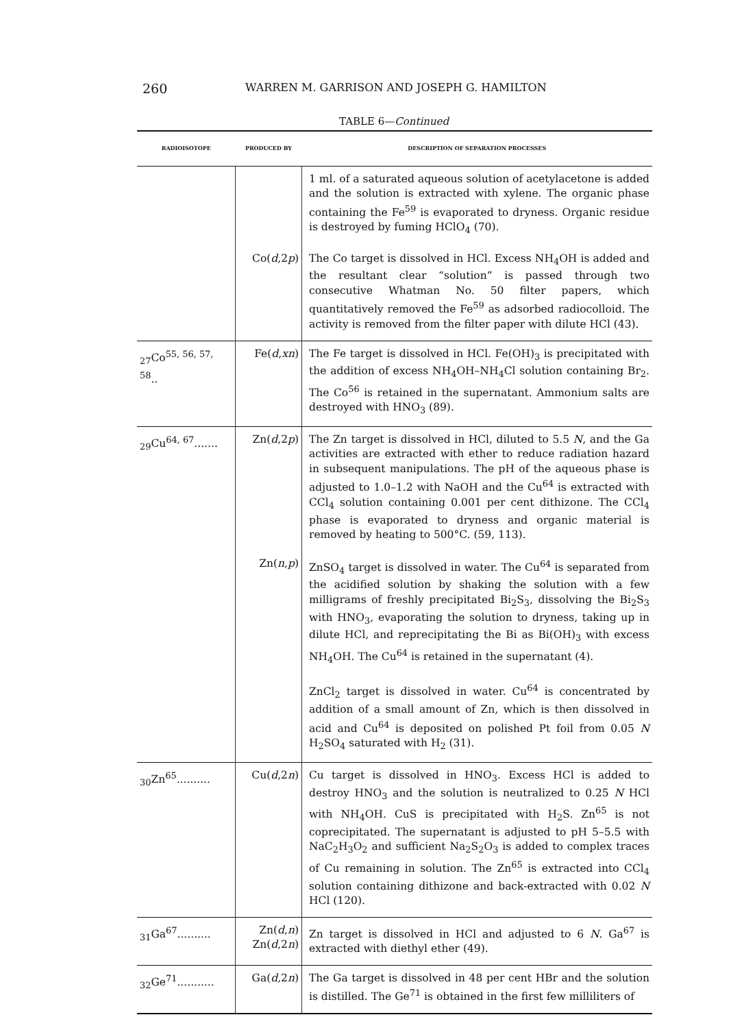260 WARREN M. GARRISON AND JOSEPH G. HAMILTON
TABLE 6—Continued
| RADIOISOTOPE | PRODUCED BY | DESCRIPTION OF SEPARATION PROCESSES |
| --- | --- | --- |
| | | 1 ml. of a saturated aqueous solution of acetylacetone is added and the solution is extracted with xylene. The organic phase containing the Fe<sup>59</sup> is evaporated to dryness. Organic residue is destroyed by fuming HClO<sub>4</sub> (70). |
| | Co( d ,2 p ) | The Co target is dissolved in HCl. Excess NH<sub>4</sub>OH is added and the resultant clear “solution” is passed through two consecutive Whatman No. 50 filter papers, which quantitatively removed the Fe<sup>59</sup> as adsorbed radiocolloid. The activity is removed from the filter paper with dilute HCl (43). |
| <sub>27</sub>Co<sup>55, 56, 57, 58</sup>.. | Fe( d , xn ) | The Fe target is dissolved in HCl. Fe(OH)<sub>3</sub> is precipitated with the addition of excess NH<sub>4</sub>OH–NH<sub>4</sub>Cl solution containing Br<sub>2</sub>. The Co<sup>56</sup> is retained in the supernatant. Ammonium salts are destroyed with HNO<sub>3</sub> (89). |
| <sub>29</sub>Cu<sup>64, 67</sup>....... | Zn( d ,2 p ) | The Zn target is dissolved in HCl, diluted to 5.5 N , and the Ga activities are extracted with ether to reduce radiation hazard in subsequent manipulations. The pH of the aqueous phase is adjusted to 1.0–1.2 with NaOH and the Cu<sup>64</sup> is extracted with CCl<sub>4</sub> solution containing 0.001 per cent dithizone. The CCl<sub>4</sub> phase is evaporated to dryness and organic material is removed by heating to 500°C. (59, 113). |
| | Zn( n , p ) | ZnSO<sub>4</sub> target is dissolved in water. The Cu<sup>64</sup> is separated from the acidified solution by shaking the solution with a few milligrams of freshly precipitated Bi<sub>2</sub>S<sub>3</sub>, dissolving the Bi<sub>2</sub>S<sub>3</sub> with HNO<sub>3</sub>, evaporating the solution to dryness, taking up in dilute HCl, and reprecipitating the Bi as Bi(OH)<sub>3</sub> with excess NH<sub>4</sub>OH. The Cu<sup>64</sup> is retained in the supernatant (4). |
| | | ZnCl<sub>2</sub> target is dissolved in water. Cu<sup>64</sup> is concentrated by addition of a small amount of Zn, which is then dissolved in acid and Cu<sup>64</sup> is deposited on polished Pt foil from 0.05 N H<sub>2</sub>SO<sub>4</sub> saturated with H<sub>2</sub> (31). |
| <sub>30</sub>Zn<sup>65</sup>.......... | Cu( d ,2 n ) | Cu target is dissolved in HNO<sub>3</sub>. Excess HCl is added to destroy HNO<sub>3</sub> and the solution is neutralized to 0.25 N HCl with NH<sub>4</sub>OH. CuS is precipitated with H<sub>2</sub>S. Zn<sup>65</sup> is not coprecipitated. The supernatant is adjusted to pH 5–5.5 with NaC<sub>2</sub>H<sub>3</sub>O<sub>2</sub> and sufficient Na<sub>2</sub>S<sub>2</sub>O<sub>3</sub> is added to complex traces of Cu remaining in solution. The Zn<sup>65</sup> is extracted into CCl<sub>4</sub> solution containing dithizone and back-extracted with 0.02 N HCl (120). |
| <sub>31</sub>Ga<sup>67</sup>.......... | Zn( d , n ) Zn( d ,2 n ) | Zn target is dissolved in HCl and adjusted to 6 N . Ga<sup>67</sup> is extracted with diethyl ether (49). |
| <sub>32</sub>Ge<sup>71</sup>........... | Ga( d ,2 n ) | The Ga target is dissolved in 48 per cent HBr and the solution is distilled. The Ge<sup>71</sup> is obtained in the first few milliliters of |